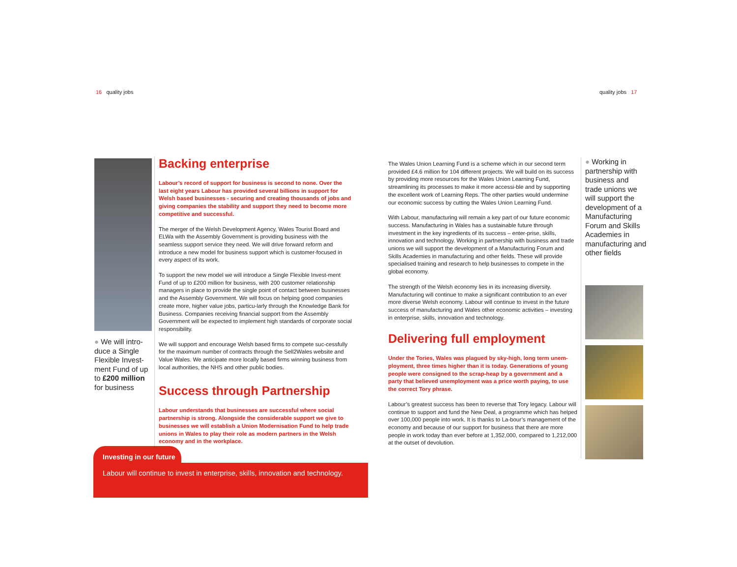16 quality jobs quality jobs 17
● We will intro-duce a Single Flexible Invest-ment Fund of up to £200 million for business
Backing enterprise
Labour’s record of support for business is second to none. Over the last eight years Labour has provided several billions in support for Welsh based businesses - securing and creating thousands of jobs and giving companies the stability and support they need to become more competitive and successful.
The merger of the Welsh Development Agency, Wales Tourist Board and ELWa with the Assembly Government is providing business with the seamless support service they need. We will drive forward reform and introduce a new model for business support which is customer-focused in every aspect of its work.
To support the new model we will introduce a Single Flexible Invest-ment Fund of up to £200 million for business, with 200 customer relationship managers in place to provide the single point of contact between businesses and the Assembly Government. We will focus on helping good companies create more, higher value jobs, particu-larly through the Knowledge Bank for Business. Companies receiving financial support from the Assembly Government will be expected to implement high standards of corporate social responsibility.
We will support and encourage Welsh based firms to compete suc-cessfully for the maximum number of contracts through the Sell2Wales website and Value Wales. We anticipate more locally based firms winning business from local authorities, the NHS and other public bodies.
Success through Partnership
Labour understands that businesses are successful where social partnership is strong. Alongside the considerable support we give to businesses we will establish a Union Modernisation Fund to help trade unions in Wales to play their role as modern partners in the Welsh economy and in the workplace.
Investing in our future
Labour will continue to invest in enterprise, skills, innovation and technology.
The Wales Union Learning Fund is a scheme which in our second term provided £4.6 million for 104 different projects. We will build on its success by providing more resources for the Wales Union Learning Fund, streamlining its processes to make it more accessi-ble and by supporting the excellent work of Learning Reps. The other parties would undermine our economic success by cutting the Wales Union Learning Fund.
With Labour, manufacturing will remain a key part of our future economic success. Manufacturing in Wales has a sustainable future through investment in the key ingredients of its success – enter-prise, skills, innovation and technology. Working in partnership with business and trade unions we will support the development of a Manufacturing Forum and Skills Academies in manufacturing and other fields. These will provide specialised training and research to help businesses to compete in the global economy.
The strength of the Welsh economy lies in its increasing diversity. Manufacturing will continue to make a significant contribution to an ever more diverse Welsh economy. Labour will continue to invest in the future success of manufacturing and Wales other economic activities – investing in enterprise, skills, innovation and technology.
Delivering full employment
Under the Tories, Wales was plagued by sky-high, long term unem-ployment, three times higher than it is today. Generations of young people were consigned to the scrap-heap by a government and a party that believed unemployment was a price worth paying, to use the correct Tory phrase.
Labour’s greatest success has been to reverse that Tory legacy. Labour will continue to support and fund the New Deal, a programme which has helped over 100,000 people into work. It is thanks to La-bour’s management of the economy and because of our support for business that there are more people in work today than ever before at 1,352,000, compared to 1,212,000 at the outset of devolution.
● Working in partnership with business and trade unions we will support the development of a Manufacturing Forum and Skills Academies in manufacturing and other fields